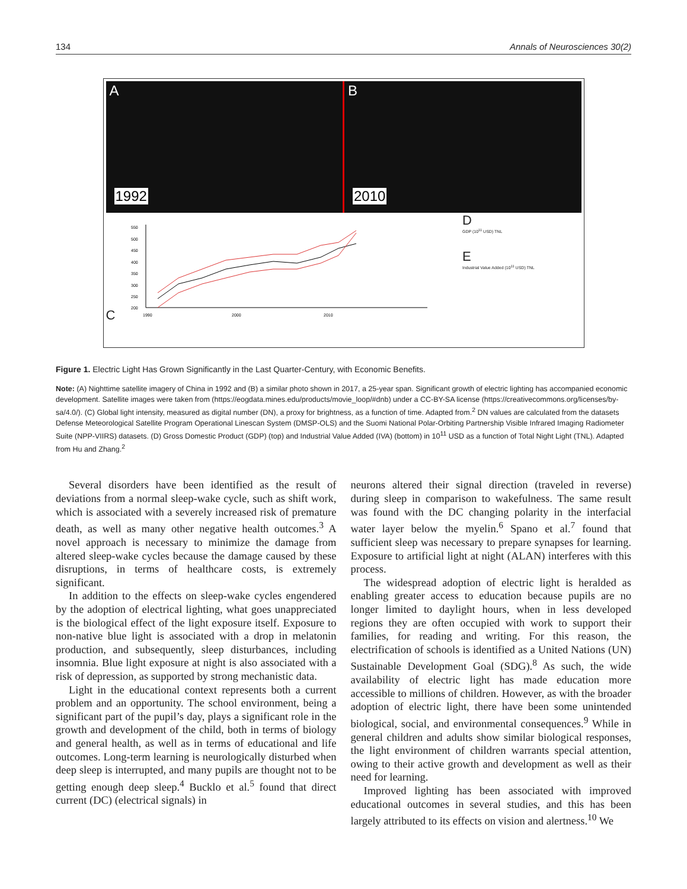134 Annals of Neurosciences 30(2)
A
1992
B
2010
C
550
500
450
400
350
300
250
200
1990
2000
2010
D
GDP (10<sup>11</sup> USD) TNL
E
Industrial Value Added (10<sup>11</sup> USD) TNL
Figure 1. Electric Light Has Grown Significantly in the Last Quarter-Century, with Economic Benefits.
Note: (A) Nighttime satellite imagery of China in 1992 and (B) a similar photo shown in 2017, a 25-year span. Significant growth of electric lighting has accompanied economic development. Satellite images were taken from (https://eogdata.mines.edu/products/movie_loop/#dnb) under a CC-BY-SA license (https://creativecommons.org/licenses/by-sa/4.0/). (C) Global light intensity, measured as digital number (DN), a proxy for brightness, as a function of time. Adapted from.<sup>2</sup> DN values are calculated from the datasets Defense Meteorological Satellite Program Operational Linescan System (DMSP-OLS) and the Suomi National Polar-Orbiting Partnership Visible Infrared Imaging Radiometer Suite (NPP-VIIRS) datasets. (D) Gross Domestic Product (GDP) (top) and Industrial Value Added (IVA) (bottom) in 10<sup>11</sup> USD as a function of Total Night Light (TNL). Adapted from Hu and Zhang.<sup>2</sup>
Several disorders have been identified as the result of deviations from a normal sleep-wake cycle, such as shift work, which is associated with a severely increased risk of premature death, as well as many other negative health outcomes.<sup>3</sup> A novel approach is necessary to minimize the damage from altered sleep-wake cycles because the damage caused by these disruptions, in terms of healthcare costs, is extremely significant.
In addition to the effects on sleep-wake cycles engendered by the adoption of electrical lighting, what goes unappreciated is the biological effect of the light exposure itself. Exposure to non-native blue light is associated with a drop in melatonin production, and subsequently, sleep disturbances, including insomnia. Blue light exposure at night is also associated with a risk of depression, as supported by strong mechanistic data.
Light in the educational context represents both a current problem and an opportunity. The school environment, being a significant part of the pupil’s day, plays a significant role in the growth and development of the child, both in terms of biology and general health, as well as in terms of educational and life outcomes. Long-term learning is neurologically disturbed when deep sleep is interrupted, and many pupils are thought not to be getting enough deep sleep.<sup>4</sup> Bucklo et al.<sup>5</sup> found that direct current (DC) (electrical signals) in
neurons altered their signal direction (traveled in reverse) during sleep in comparison to wakefulness. The same result was found with the DC changing polarity in the interfacial water layer below the myelin.<sup>6</sup> Spano et al.<sup>7</sup> found that sufficient sleep was necessary to prepare synapses for learning. Exposure to artificial light at night (ALAN) interferes with this process.
The widespread adoption of electric light is heralded as enabling greater access to education because pupils are no longer limited to daylight hours, when in less developed regions they are often occupied with work to support their families, for reading and writing. For this reason, the electrification of schools is identified as a United Nations (UN) Sustainable Development Goal (SDG).<sup>8</sup> As such, the wide availability of electric light has made education more accessible to millions of children. However, as with the broader adoption of electric light, there have been some unintended biological, social, and environmental consequences.<sup>9</sup> While in general children and adults show similar biological responses, the light environment of children warrants special attention, owing to their active growth and development as well as their need for learning.
Improved lighting has been associated with improved educational outcomes in several studies, and this has been largely attributed to its effects on vision and alertness.<sup>10</sup> We